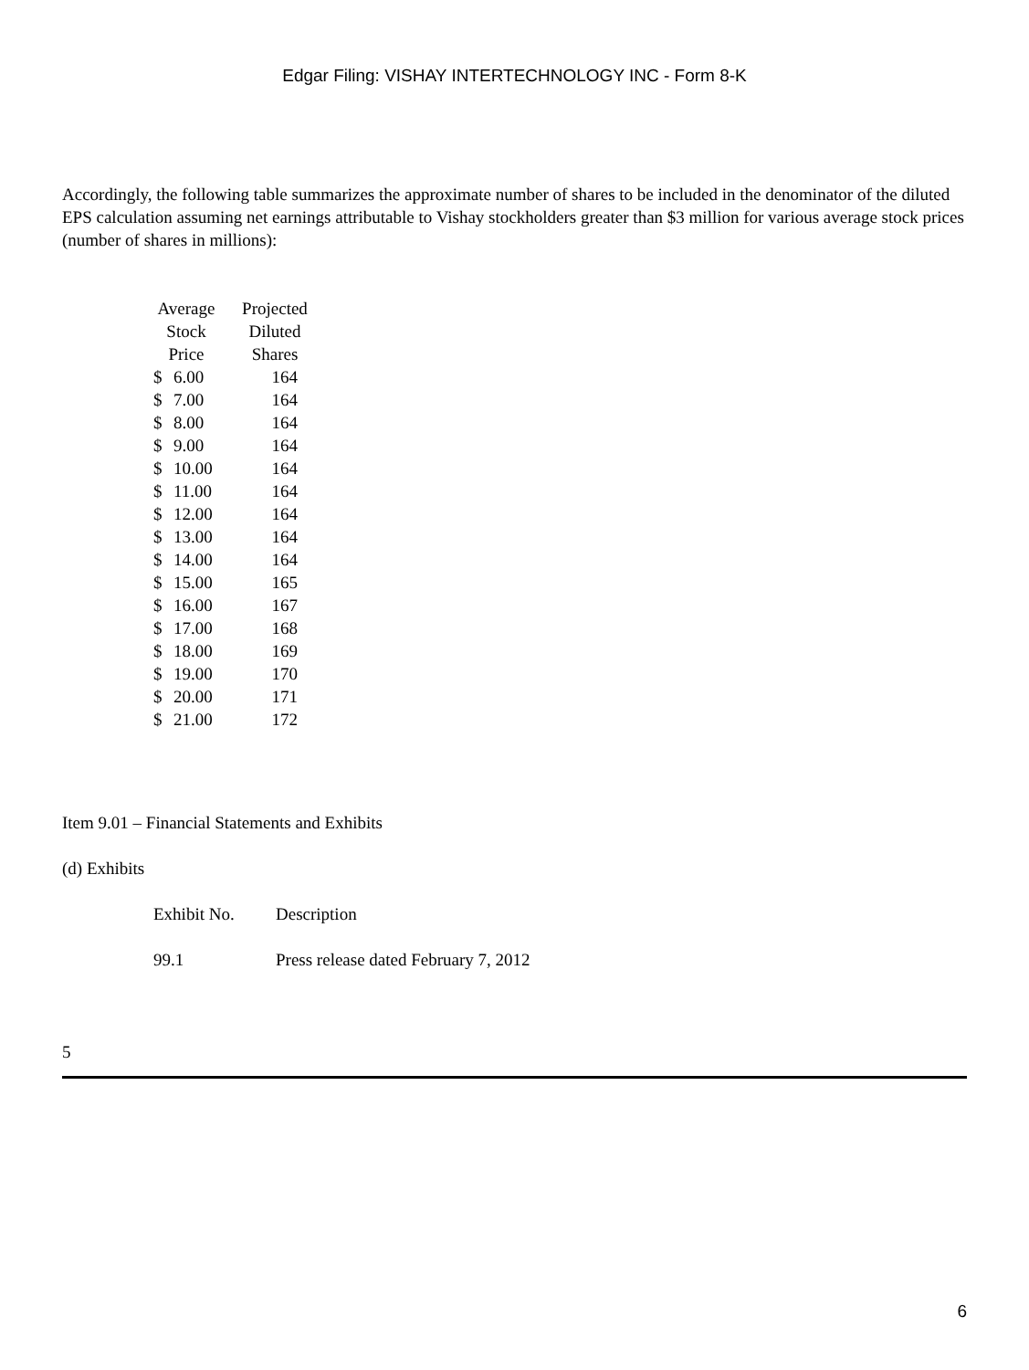Edgar Filing: VISHAY INTERTECHNOLOGY INC - Form 8-K
Accordingly, the following table summarizes the approximate number of shares to be included in the denominator of the diluted EPS calculation assuming net earnings attributable to Vishay stockholders greater than $3 million for various average stock prices (number of shares in millions):
| Average Stock Price | | | Projected Diluted Shares |
| --- | --- | --- | --- |
| $ | 6.00 | | 164 |
| $ | 7.00 | | 164 |
| $ | 8.00 | | 164 |
| $ | 9.00 | | 164 |
| $ | 10.00 | | 164 |
| $ | 11.00 | | 164 |
| $ | 12.00 | | 164 |
| $ | 13.00 | | 164 |
| $ | 14.00 | | 164 |
| $ | 15.00 | | 165 |
| $ | 16.00 | | 167 |
| $ | 17.00 | | 168 |
| $ | 18.00 | | 169 |
| $ | 19.00 | | 170 |
| $ | 20.00 | | 171 |
| $ | 21.00 | | 172 |
Item 9.01 – Financial Statements and Exhibits
(d) Exhibits
| Exhibit No. | Description |
| 99.1 | Press release dated February 7, 2012 |
5
6